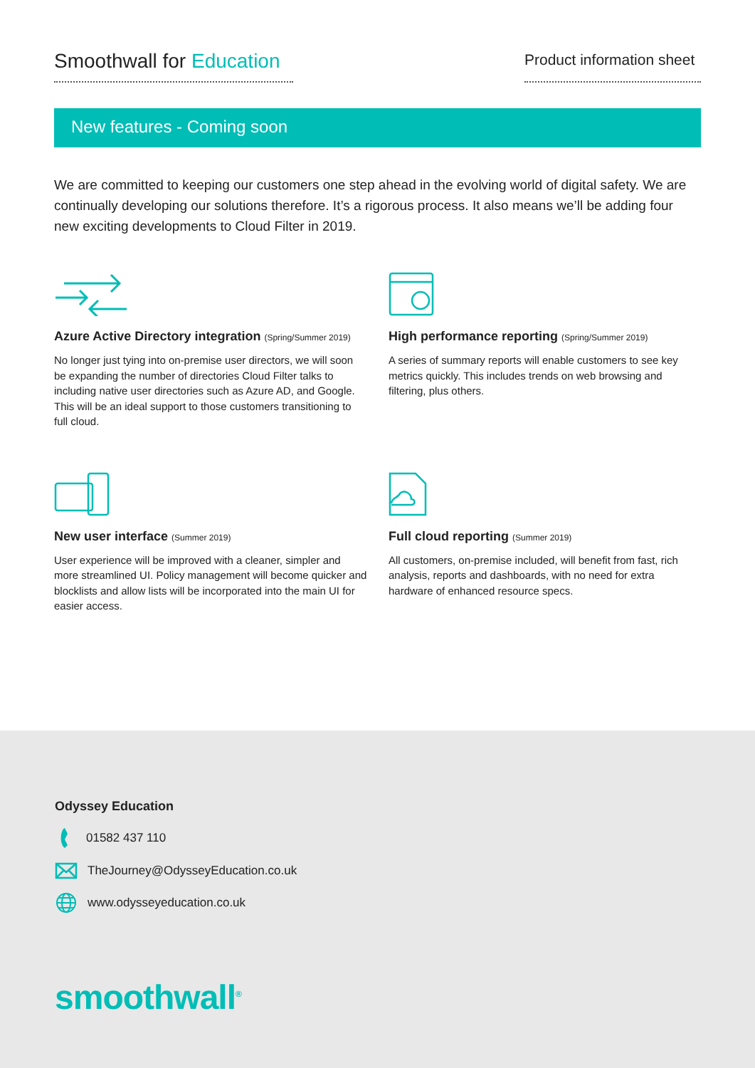Smoothwall for Education
Product information sheet
New features - Coming soon
We are committed to keeping our customers one step ahead in the evolving world of digital safety. We are continually developing our solutions therefore. It’s a rigorous process. It also means we’ll be adding four new exciting developments to Cloud Filter in 2019.
Azure Active Directory integration (Spring/Summer 2019)
No longer just tying into on-premise user directors, we will soon be expanding the number of directories Cloud Filter talks to including native user directories such as Azure AD, and Google. This will be an ideal support to those customers transitioning to full cloud.
High performance reporting (Spring/Summer 2019)
A series of summary reports will enable customers to see key metrics quickly. This includes trends on web browsing and filtering, plus others.
New user interface (Summer 2019)
User experience will be improved with a cleaner, simpler and more streamlined UI. Policy management will become quicker and blocklists and allow lists will be incorporated into the main UI for easier access.
Full cloud reporting (Summer 2019)
All customers, on-premise included, will benefit from fast, rich analysis, reports and dashboards, with no need for extra hardware of enhanced resource specs.
Odyssey Education
01582 437 110
TheJourney@OdysseyEducation.co.uk
www.odysseyeducation.co.uk
smoothwall<sup>®</sup>